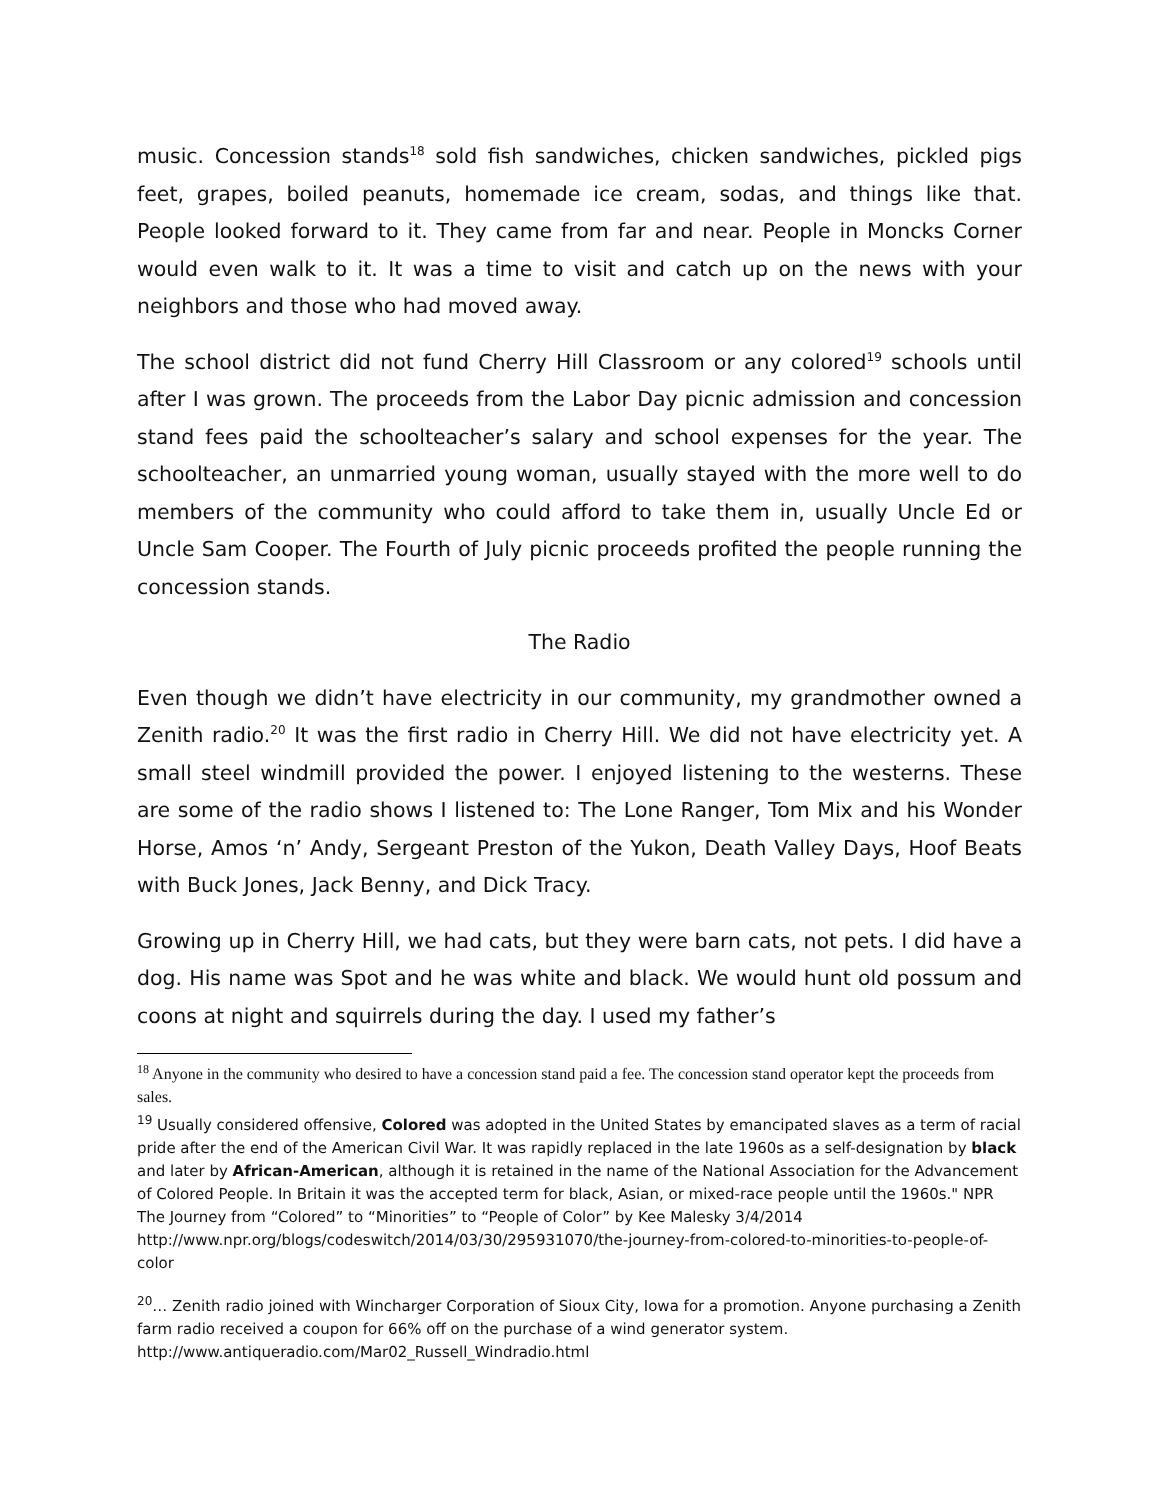music. Concession stands<sup>18</sup> sold fish sandwiches, chicken sandwiches, pickled pigs feet, grapes, boiled peanuts, homemade ice cream, sodas, and things like that. People looked forward to it. They came from far and near. People in Moncks Corner would even walk to it. It was a time to visit and catch up on the news with your neighbors and those who had moved away.
The school district did not fund Cherry Hill Classroom or any colored<sup>19</sup> schools until after I was grown. The proceeds from the Labor Day picnic admission and concession stand fees paid the schoolteacher’s salary and school expenses for the year. The schoolteacher, an unmarried young woman, usually stayed with the more well to do members of the community who could afford to take them in, usually Uncle Ed or Uncle Sam Cooper. The Fourth of July picnic proceeds profited the people running the concession stands.
The Radio
Even though we didn’t have electricity in our community, my grandmother owned a Zenith radio.<sup>20</sup> It was the first radio in Cherry Hill. We did not have electricity yet. A small steel windmill provided the power. I enjoyed listening to the westerns. These are some of the radio shows I listened to: The Lone Ranger, Tom Mix and his Wonder Horse, Amos ‘n’ Andy, Sergeant Preston of the Yukon, Death Valley Days, Hoof Beats with Buck Jones, Jack Benny, and Dick Tracy.
Growing up in Cherry Hill, we had cats, but they were barn cats, not pets. I did have a dog. His name was Spot and he was white and black. We would hunt old possum and coons at night and squirrels during the day. I used my father’s
<sup>18</sup> Anyone in the community who desired to have a concession stand paid a fee. The concession stand operator kept the proceeds from sales.
<sup>19</sup> Usually considered offensive, Colored was adopted in the United States by emancipated slaves as a term of racial pride after the end of the American Civil War. It was rapidly replaced in the late 1960s as a self-designation by black and later by African-American, although it is retained in the name of the National Association for the Advancement of Colored People. In Britain it was the accepted term for black, Asian, or mixed-race people until the 1960s." NPR The Journey from “Colored” to “Minorities” to “People of Color” by Kee Malesky 3/4/2014 http://www.npr.org/blogs/codeswitch/2014/03/30/295931070/the-journey-from-colored-to-minorities-to-people-of-color
<sup>20</sup>… Zenith radio joined with Wincharger Corporation of Sioux City, Iowa for a promotion. Anyone purchasing a Zenith farm radio received a coupon for 66% off on the purchase of a wind generator system. http://www.antiqueradio.com/Mar02_Russell_Windradio.html